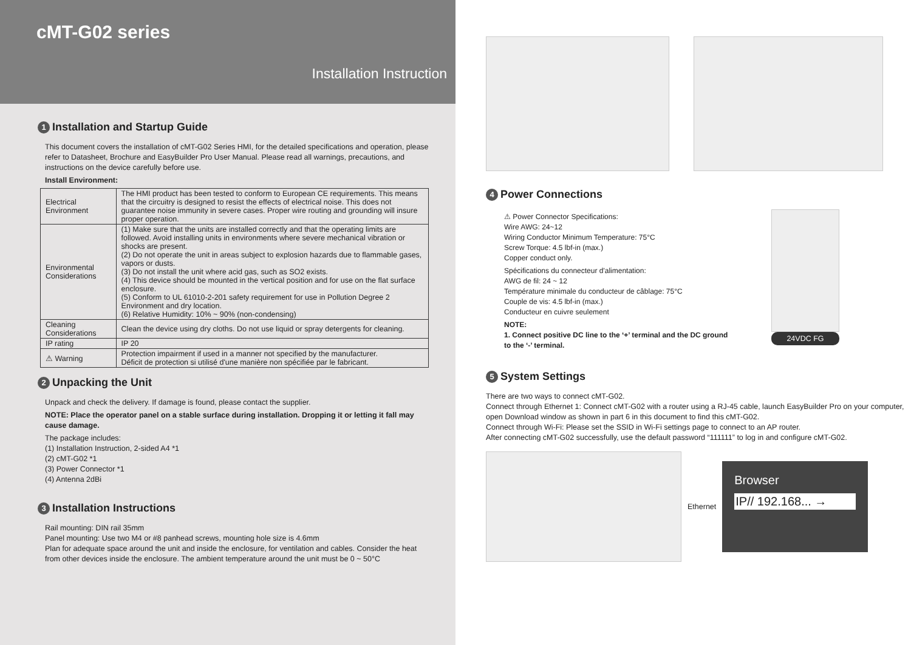cMT-G02 series
Installation Instruction
1 Installation and Startup Guide
This document covers the installation of cMT-G02 Series HMI, for the detailed specifications and operation, please refer to Datasheet, Brochure and EasyBuilder Pro User Manual. Please read all warnings, precautions, and instructions on the device carefully before use.
Install Environment:
| Electrical Environment | The HMI product has been tested to conform to European CE requirements. This means that the circuitry is designed to resist the effects of electrical noise. This does not guarantee noise immunity in severe cases. Proper wire routing and grounding will insure proper operation. |
| Environmental Considerations | (1) Make sure that the units are installed correctly and that the operating limits are followed. Avoid installing units in environments where severe mechanical vibration or shocks are present. (2) Do not operate the unit in areas subject to explosion hazards due to flammable gases, vapors or dusts. (3) Do not install the unit where acid gas, such as SO2 exists. (4) This device should be mounted in the vertical position and for use on the flat surface enclosure. (5) Conform to UL 61010-2-201 safety requirement for use in Pollution Degree 2 Environment and dry location. (6) Relative Humidity: 10% ~ 90% (non-condensing) |
| Cleaning Considerations | Clean the device using dry cloths. Do not use liquid or spray detergents for cleaning. |
| IP rating | IP 20 |
| ⚠ Warning | Protection impairment if used in a manner not specified by the manufacturer. Déficit de protection si utilisé d'une manière non spécifiée par le fabricant. |
2 Unpacking the Unit
Unpack and check the delivery. If damage is found, please contact the supplier.
NOTE: Place the operator panel on a stable surface during installation. Dropping it or letting it fall may cause damage.
The package includes:
(1) Installation Instruction, 2-sided A4 *1
(2) cMT-G02 *1
(3) Power Connector *1
(4) Antenna 2dBi
3 Installation Instructions
Rail mounting: DIN rail 35mm
Panel mounting: Use two M4 or #8 panhead screws, mounting hole size is 4.6mm
Plan for adequate space around the unit and inside the enclosure, for ventilation and cables. Consider the heat from other devices inside the enclosure. The ambient temperature around the unit must be 0 ~ 50°C
4 Power Connections
⚠ Power Connector Specifications:
Wire AWG: 24~12
Wiring Conductor Minimum Temperature: 75°C
Screw Torque: 4.5 lbf-in (max.)
Copper conduct only.
Spécifications du connecteur d'alimentation:
AWG de fil: 24 ~ 12
Température minimale du conducteur de câblage: 75°C
Couple de vis: 4.5 lbf-in (max.)
Conducteur en cuivre seulement
NOTE:
1. Connect positive DC line to the ‘+’ terminal and the DC ground to the ‘-’ terminal.
24VDC FG
5 System Settings
There are two ways to connect cMT-G02.
Connect through Ethernet 1: Connect cMT-G02 with a router using a RJ-45 cable, launch EasyBuilder Pro on your computer, open Download window as shown in part 6 in this document to find this cMT-G02.
Connect through Wi-Fi: Please set the SSID in Wi-Fi settings page to connect to an AP router.
After connecting cMT-G02 successfully, use the default password “111111” to log in and configure cMT-G02.
Ethernet
Browser
IP// 192.168... →